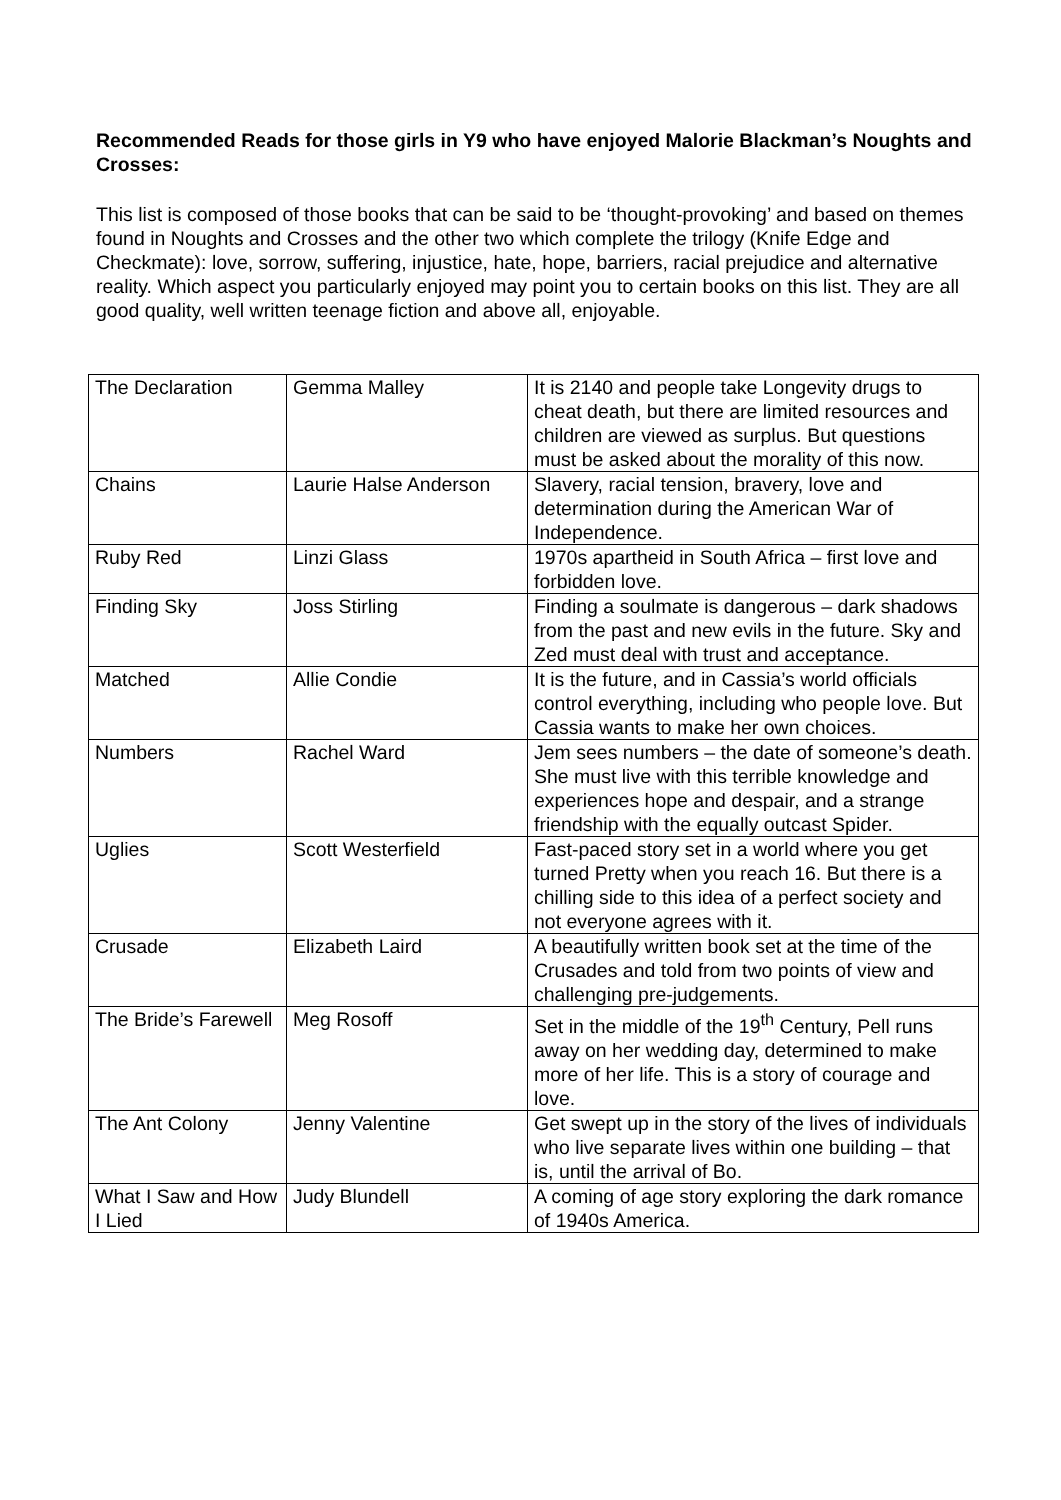Recommended Reads for those girls in Y9 who have enjoyed Malorie Blackman’s Noughts and Crosses:
This list is composed of those books that can be said to be ‘thought-provoking’ and based on themes found in Noughts and Crosses and the other two which complete the trilogy (Knife Edge and Checkmate): love, sorrow, suffering, injustice, hate, hope, barriers, racial prejudice and alternative reality. Which aspect you particularly enjoyed may point you to certain books on this list. They are all good quality, well written teenage fiction and above all, enjoyable.
| The Declaration | Gemma Malley | It is 2140 and people take Longevity drugs to cheat death, but there are limited resources and children are viewed as surplus. But questions must be asked about the morality of this now. |
| Chains | Laurie Halse Anderson | Slavery, racial tension, bravery, love and determination during the American War of Independence. |
| Ruby Red | Linzi Glass | 1970s apartheid in South Africa – first love and forbidden love. |
| Finding Sky | Joss Stirling | Finding a soulmate is dangerous – dark shadows from the past and new evils in the future. Sky and Zed must deal with trust and acceptance. |
| Matched | Allie Condie | It is the future, and in Cassia’s world officials control everything, including who people love. But Cassia wants to make her own choices. |
| Numbers | Rachel Ward | Jem sees numbers – the date of someone’s death. She must live with this terrible knowledge and experiences hope and despair, and a strange friendship with the equally outcast Spider. |
| Uglies | Scott Westerfield | Fast-paced story set in a world where you get turned Pretty when you reach 16. But there is a chilling side to this idea of a perfect society and not everyone agrees with it. |
| Crusade | Elizabeth Laird | A beautifully written book set at the time of the Crusades and told from two points of view and challenging pre-judgements. |
| The Bride’s Farewell | Meg Rosoff | Set in the middle of the 19<sup>th</sup> Century, Pell runs away on her wedding day, determined to make more of her life. This is a story of courage and love. |
| The Ant Colony | Jenny Valentine | Get swept up in the story of the lives of individuals who live separate lives within one building – that is, until the arrival of Bo. |
| What I Saw and How I Lied | Judy Blundell | A coming of age story exploring the dark romance of 1940s America. |